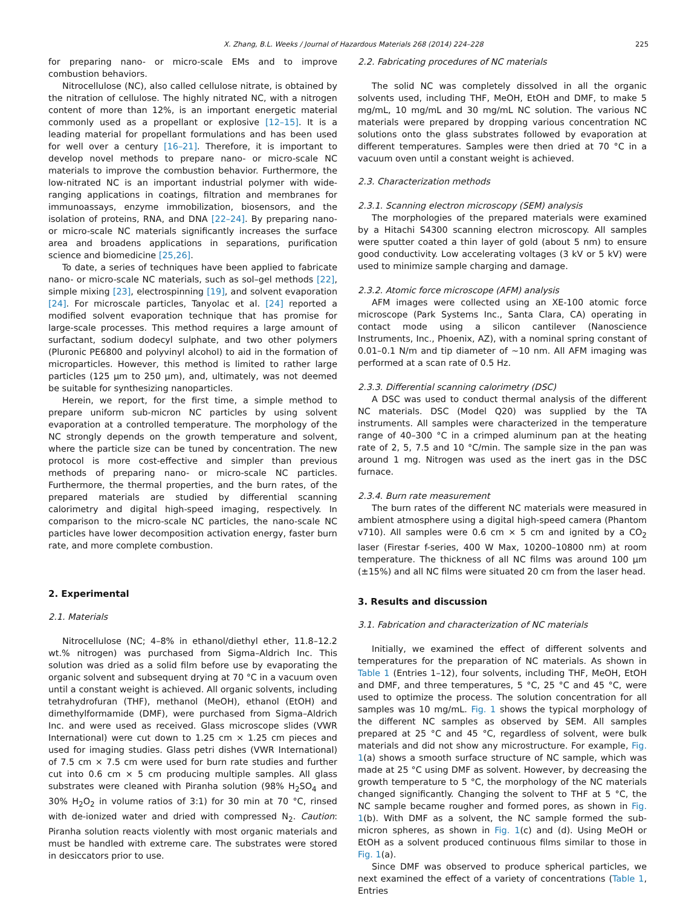X. Zhang, B.L. Weeks / Journal of Hazardous Materials 268 (2014) 224–228 225
for preparing nano- or micro-scale EMs and to improve combustion behaviors.
Nitrocellulose (NC), also called cellulose nitrate, is obtained by the nitration of cellulose. The highly nitrated NC, with a nitrogen content of more than 12%, is an important energetic material commonly used as a propellant or explosive [12–15]. It is a leading material for propellant formulations and has been used for well over a century [16–21]. Therefore, it is important to develop novel methods to prepare nano- or micro-scale NC materials to improve the combustion behavior. Furthermore, the low-nitrated NC is an important industrial polymer with wide-ranging applications in coatings, filtration and membranes for immunoassays, enzyme immobilization, biosensors, and the isolation of proteins, RNA, and DNA [22–24]. By preparing nano- or micro-scale NC materials significantly increases the surface area and broadens applications in separations, purification science and biomedicine [25,26].
To date, a series of techniques have been applied to fabricate nano- or micro-scale NC materials, such as sol–gel methods [22], simple mixing [23], electrospinning [19], and solvent evaporation [24]. For microscale particles, Tanyolac et al. [24] reported a modified solvent evaporation technique that has promise for large-scale processes. This method requires a large amount of surfactant, sodium dodecyl sulphate, and two other polymers (Pluronic PE6800 and polyvinyl alcohol) to aid in the formation of microparticles. However, this method is limited to rather large particles (125 μm to 250 μm), and, ultimately, was not deemed be suitable for synthesizing nanoparticles.
Herein, we report, for the first time, a simple method to prepare uniform sub-micron NC particles by using solvent evaporation at a controlled temperature. The morphology of the NC strongly depends on the growth temperature and solvent, where the particle size can be tuned by concentration. The new protocol is more cost-effective and simpler than previous methods of preparing nano- or micro-scale NC particles. Furthermore, the thermal properties, and the burn rates, of the prepared materials are studied by differential scanning calorimetry and digital high-speed imaging, respectively. In comparison to the micro-scale NC particles, the nano-scale NC particles have lower decomposition activation energy, faster burn rate, and more complete combustion.
2. Experimental
2.1. Materials
Nitrocellulose (NC; 4–8% in ethanol/diethyl ether, 11.8–12.2 wt.% nitrogen) was purchased from Sigma–Aldrich Inc. This solution was dried as a solid film before use by evaporating the organic solvent and subsequent drying at 70 °C in a vacuum oven until a constant weight is achieved. All organic solvents, including tetrahydrofuran (THF), methanol (MeOH), ethanol (EtOH) and dimethylformamide (DMF), were purchased from Sigma–Aldrich Inc. and were used as received. Glass microscope slides (VWR International) were cut down to 1.25 cm × 1.25 cm pieces and used for imaging studies. Glass petri dishes (VWR International) of 7.5 cm × 7.5 cm were used for burn rate studies and further cut into 0.6 cm × 5 cm producing multiple samples. All glass substrates were cleaned with Piranha solution (98% H<sub>2</sub>SO<sub>4</sub> and 30% H<sub>2</sub>O<sub>2</sub> in volume ratios of 3:1) for 30 min at 70 °C, rinsed with de-ionized water and dried with compressed N<sub>2</sub>. Caution: Piranha solution reacts violently with most organic materials and must be handled with extreme care. The substrates were stored in desiccators prior to use.
2.2. Fabricating procedures of NC materials
The solid NC was completely dissolved in all the organic solvents used, including THF, MeOH, EtOH and DMF, to make 5 mg/mL, 10 mg/mL and 30 mg/mL NC solution. The various NC materials were prepared by dropping various concentration NC solutions onto the glass substrates followed by evaporation at different temperatures. Samples were then dried at 70 °C in a vacuum oven until a constant weight is achieved.
2.3. Characterization methods
2.3.1. Scanning electron microscopy (SEM) analysis
The morphologies of the prepared materials were examined by a Hitachi S4300 scanning electron microscopy. All samples were sputter coated a thin layer of gold (about 5 nm) to ensure good conductivity. Low accelerating voltages (3 kV or 5 kV) were used to minimize sample charging and damage.
2.3.2. Atomic force microscope (AFM) analysis
AFM images were collected using an XE-100 atomic force microscope (Park Systems Inc., Santa Clara, CA) operating in contact mode using a silicon cantilever (Nanoscience Instruments, Inc., Phoenix, AZ), with a nominal spring constant of 0.01–0.1 N/m and tip diameter of ∼10 nm. All AFM imaging was performed at a scan rate of 0.5 Hz.
2.3.3. Differential scanning calorimetry (DSC)
A DSC was used to conduct thermal analysis of the different NC materials. DSC (Model Q20) was supplied by the TA instruments. All samples were characterized in the temperature range of 40–300 °C in a crimped aluminum pan at the heating rate of 2, 5, 7.5 and 10 °C/min. The sample size in the pan was around 1 mg. Nitrogen was used as the inert gas in the DSC furnace.
2.3.4. Burn rate measurement
The burn rates of the different NC materials were measured in ambient atmosphere using a digital high-speed camera (Phantom v710). All samples were 0.6 cm × 5 cm and ignited by a CO<sub>2</sub> laser (Firestar f-series, 400 W Max, 10200–10800 nm) at room temperature. The thickness of all NC films was around 100 μm (±15%) and all NC films were situated 20 cm from the laser head.
3. Results and discussion
3.1. Fabrication and characterization of NC materials
Initially, we examined the effect of different solvents and temperatures for the preparation of NC materials. As shown in Table 1 (Entries 1–12), four solvents, including THF, MeOH, EtOH and DMF, and three temperatures, 5 °C, 25 °C and 45 °C, were used to optimize the process. The solution concentration for all samples was 10 mg/mL. Fig. 1 shows the typical morphology of the different NC samples as observed by SEM. All samples prepared at 25 °C and 45 °C, regardless of solvent, were bulk materials and did not show any microstructure. For example, Fig. 1(a) shows a smooth surface structure of NC sample, which was made at 25 °C using DMF as solvent. However, by decreasing the growth temperature to 5 °C, the morphology of the NC materials changed significantly. Changing the solvent to THF at 5 °C, the NC sample became rougher and formed pores, as shown in Fig. 1(b). With DMF as a solvent, the NC sample formed the sub-micron spheres, as shown in Fig. 1(c) and (d). Using MeOH or EtOH as a solvent produced continuous films similar to those in Fig. 1(a).
Since DMF was observed to produce spherical particles, we next examined the effect of a variety of concentrations (Table 1, Entries